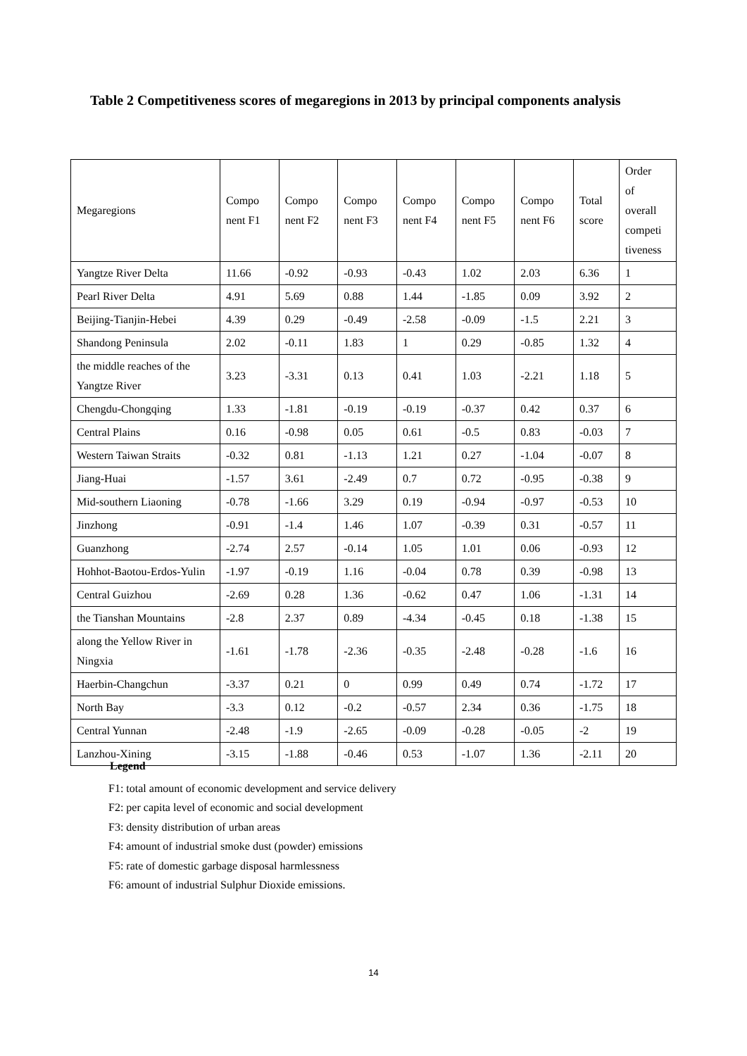Table 2 Competitiveness scores of megaregions in 2013 by principal components analysis
| Megaregions | Compo nent F1 | Compo nent F2 | Compo nent F3 | Compo nent F4 | Compo nent F5 | Compo nent F6 | Total score | Order of overall competi tiveness |
| --- | --- | --- | --- | --- | --- | --- | --- | --- |
| Yangtze River Delta | 11.66 | -0.92 | -0.93 | -0.43 | 1.02 | 2.03 | 6.36 | 1 |
| Pearl River Delta | 4.91 | 5.69 | 0.88 | 1.44 | -1.85 | 0.09 | 3.92 | 2 |
| Beijing-Tianjin-Hebei | 4.39 | 0.29 | -0.49 | -2.58 | -0.09 | -1.5 | 2.21 | 3 |
| Shandong Peninsula | 2.02 | -0.11 | 1.83 | 1 | 0.29 | -0.85 | 1.32 | 4 |
| the middle reaches of the Yangtze River | 3.23 | -3.31 | 0.13 | 0.41 | 1.03 | -2.21 | 1.18 | 5 |
| Chengdu-Chongqing | 1.33 | -1.81 | -0.19 | -0.19 | -0.37 | 0.42 | 0.37 | 6 |
| Central Plains | 0.16 | -0.98 | 0.05 | 0.61 | -0.5 | 0.83 | -0.03 | 7 |
| Western Taiwan Straits | -0.32 | 0.81 | -1.13 | 1.21 | 0.27 | -1.04 | -0.07 | 8 |
| Jiang-Huai | -1.57 | 3.61 | -2.49 | 0.7 | 0.72 | -0.95 | -0.38 | 9 |
| Mid-southern Liaoning | -0.78 | -1.66 | 3.29 | 0.19 | -0.94 | -0.97 | -0.53 | 10 |
| Jinzhong | -0.91 | -1.4 | 1.46 | 1.07 | -0.39 | 0.31 | -0.57 | 11 |
| Guanzhong | -2.74 | 2.57 | -0.14 | 1.05 | 1.01 | 0.06 | -0.93 | 12 |
| Hohhot-Baotou-Erdos-Yulin | -1.97 | -0.19 | 1.16 | -0.04 | 0.78 | 0.39 | -0.98 | 13 |
| Central Guizhou | -2.69 | 0.28 | 1.36 | -0.62 | 0.47 | 1.06 | -1.31 | 14 |
| the Tianshan Mountains | -2.8 | 2.37 | 0.89 | -4.34 | -0.45 | 0.18 | -1.38 | 15 |
| along the Yellow River in Ningxia | -1.61 | -1.78 | -2.36 | -0.35 | -2.48 | -0.28 | -1.6 | 16 |
| Haerbin-Changchun | -3.37 | 0.21 | 0 | 0.99 | 0.49 | 0.74 | -1.72 | 17 |
| North Bay | -3.3 | 0.12 | -0.2 | -0.57 | 2.34 | 0.36 | -1.75 | 18 |
| Central Yunnan | -2.48 | -1.9 | -2.65 | -0.09 | -0.28 | -0.05 | -2 | 19 |
| Lanzhou-Xining | -3.15 | -1.88 | -0.46 | 0.53 | -1.07 | 1.36 | -2.11 | 20 |
Legend
F1: total amount of economic development and service delivery
F2: per capita level of economic and social development
F3: density distribution of urban areas
F4: amount of industrial smoke dust (powder) emissions
F5: rate of domestic garbage disposal harmlessness
F6: amount of industrial Sulphur Dioxide emissions.
14